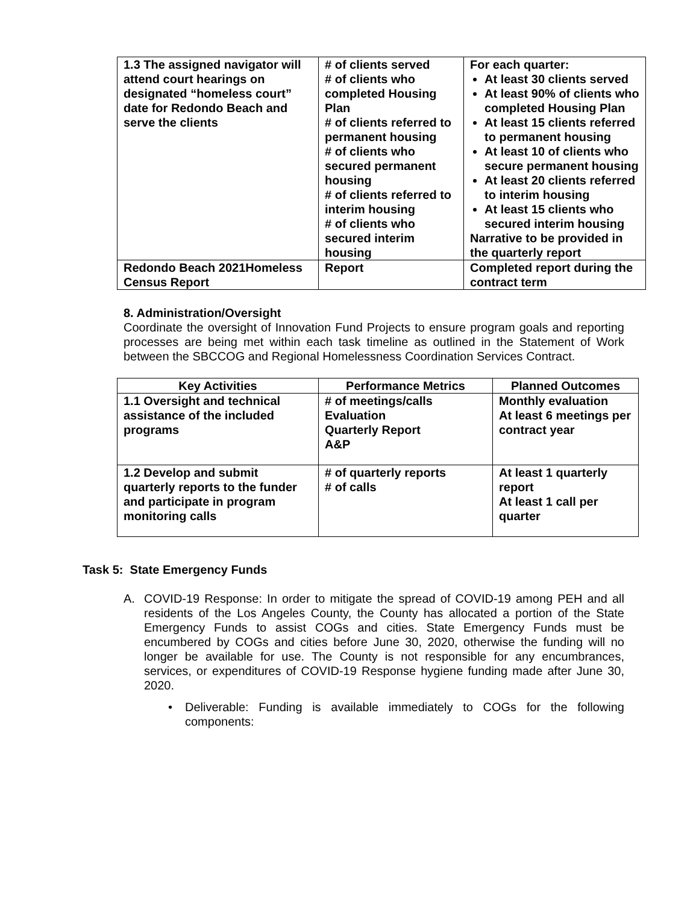| 1.3 The assigned navigator will attend court hearings on designated “homeless court” date for Redondo Beach and serve the clients | # of clients served # of clients who completed Housing Plan # of clients referred to permanent housing # of clients who secured permanent housing # of clients referred to interim housing # of clients who secured interim housing | For each quarter: At least 30 clients served At least 90% of clients who completed Housing Plan At least 15 clients referred to permanent housing At least 10 of clients who secure permanent housing At least 20 clients referred to interim housing At least 15 clients who secured interim housing Narrative to be provided in the quarterly report |
| Redondo Beach 2021Homeless Census Report | Report | Completed report during the contract term |
8. Administration/Oversight
Coordinate the oversight of Innovation Fund Projects to ensure program goals and reporting processes are being met within each task timeline as outlined in the Statement of Work between the SBCCOG and Regional Homelessness Coordination Services Contract.
| Key Activities | Performance Metrics | Planned Outcomes |
| --- | --- | --- |
| 1.1 Oversight and technical assistance of the included programs | # of meetings/calls Evaluation Quarterly Report A&P | Monthly evaluation At least 6 meetings per contract year |
| 1.2 Develop and submit quarterly reports to the funder and participate in program monitoring calls | # of quarterly reports # of calls | At least 1 quarterly report At least 1 call per quarter |
Task 5: State Emergency Funds
A. COVID-19 Response: In order to mitigate the spread of COVID-19 among PEH and all residents of the Los Angeles County, the County has allocated a portion of the State Emergency Funds to assist COGs and cities. State Emergency Funds must be encumbered by COGs and cities before June 30, 2020, otherwise the funding will no longer be available for use. The County is not responsible for any encumbrances, services, or expenditures of COVID-19 Response hygiene funding made after June 30, 2020.
• Deliverable: Funding is available immediately to COGs for the following components: